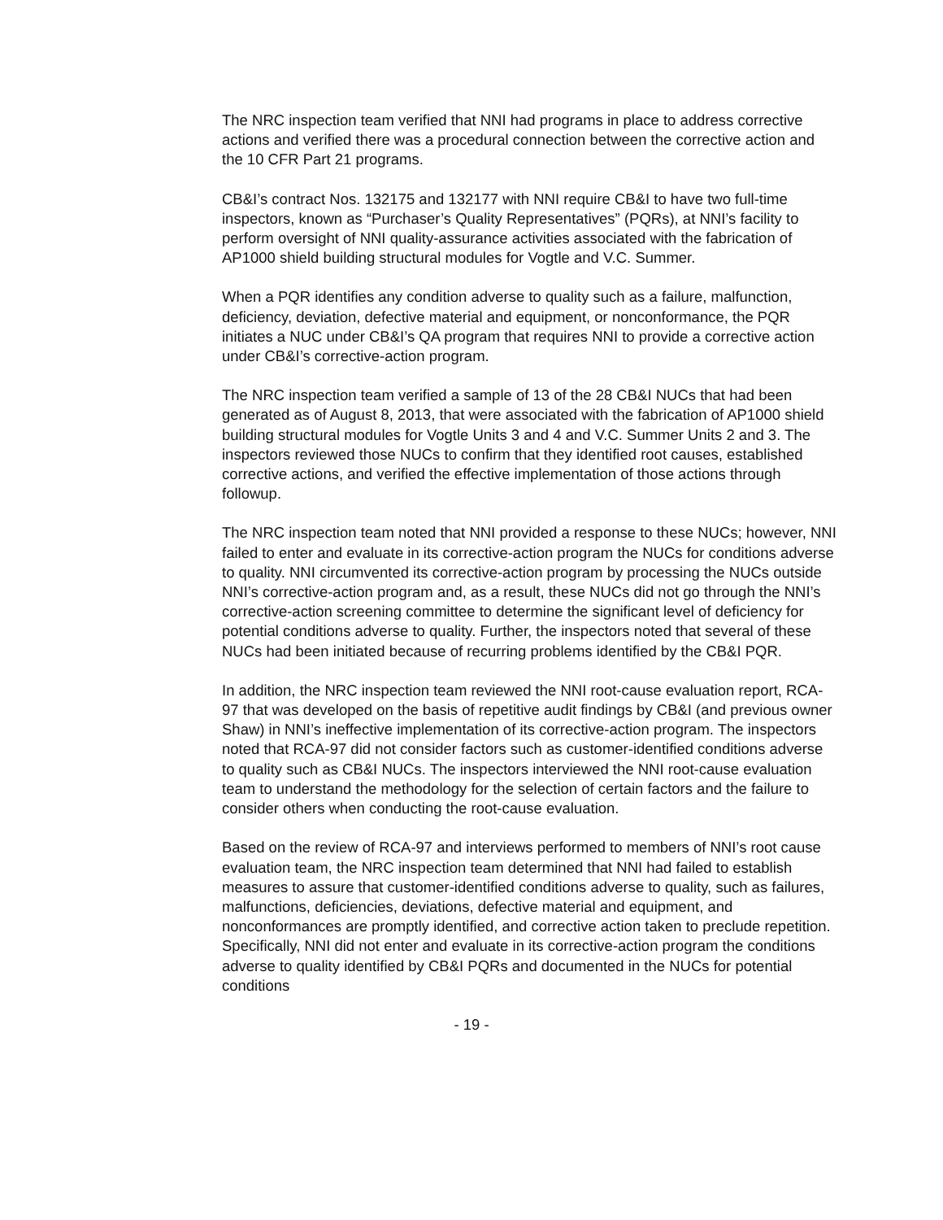The NRC inspection team verified that NNI had programs in place to address corrective actions and verified there was a procedural connection between the corrective action and the 10 CFR Part 21 programs.
CB&I’s contract Nos. 132175 and 132177 with NNI require CB&I to have two full-time inspectors, known as “Purchaser’s Quality Representatives” (PQRs), at NNI’s facility to perform oversight of NNI quality-assurance activities associated with the fabrication of AP1000 shield building structural modules for Vogtle and V.C. Summer.
When a PQR identifies any condition adverse to quality such as a failure, malfunction, deficiency, deviation, defective material and equipment, or nonconformance, the PQR initiates a NUC under CB&I’s QA program that requires NNI to provide a corrective action under CB&I’s corrective-action program.
The NRC inspection team verified a sample of 13 of the 28 CB&I NUCs that had been generated as of August 8, 2013, that were associated with the fabrication of AP1000 shield building structural modules for Vogtle Units 3 and 4 and V.C. Summer Units 2 and 3. The inspectors reviewed those NUCs to confirm that they identified root causes, established corrective actions, and verified the effective implementation of those actions through followup.
The NRC inspection team noted that NNI provided a response to these NUCs; however, NNI failed to enter and evaluate in its corrective-action program the NUCs for conditions adverse to quality. NNI circumvented its corrective-action program by processing the NUCs outside NNI’s corrective-action program and, as a result, these NUCs did not go through the NNI’s corrective-action screening committee to determine the significant level of deficiency for potential conditions adverse to quality. Further, the inspectors noted that several of these NUCs had been initiated because of recurring problems identified by the CB&I PQR.
In addition, the NRC inspection team reviewed the NNI root-cause evaluation report, RCA-97 that was developed on the basis of repetitive audit findings by CB&I (and previous owner Shaw) in NNI’s ineffective implementation of its corrective-action program. The inspectors noted that RCA-97 did not consider factors such as customer-identified conditions adverse to quality such as CB&I NUCs. The inspectors interviewed the NNI root-cause evaluation team to understand the methodology for the selection of certain factors and the failure to consider others when conducting the root-cause evaluation.
Based on the review of RCA-97 and interviews performed to members of NNI’s root cause evaluation team, the NRC inspection team determined that NNI had failed to establish measures to assure that customer-identified conditions adverse to quality, such as failures, malfunctions, deficiencies, deviations, defective material and equipment, and nonconformances are promptly identified, and corrective action taken to preclude repetition. Specifically, NNI did not enter and evaluate in its corrective-action program the conditions adverse to quality identified by CB&I PQRs and documented in the NUCs for potential conditions
- 19 -